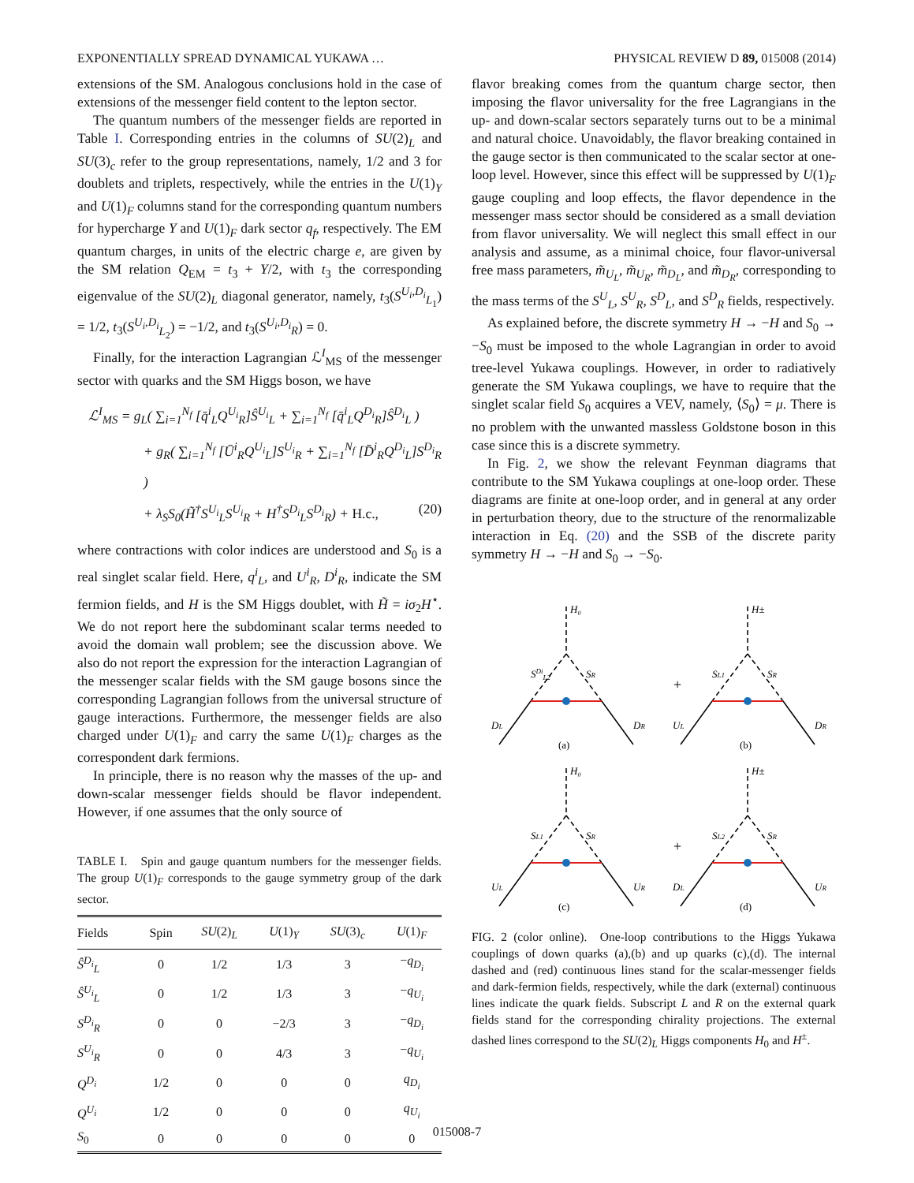EXPONENTIALLY SPREAD DYNAMICAL YUKAWA … PHYSICAL REVIEW D 89, 015008 (2014)
extensions of the SM. Analogous conclusions hold in the case of extensions of the messenger field content to the lepton sector.
The quantum numbers of the messenger fields are reported in Table I. Corresponding entries in the columns of SU(2)<sub>L</sub> and SU(3)<sub>c</sub> refer to the group representations, namely, 1/2 and 3 for doublets and triplets, respectively, while the entries in the U(1)<sub>Y</sub> and U(1)<sub>F</sub> columns stand for the corresponding quantum numbers for hypercharge Y and U(1)<sub>F</sub> dark sector q<sub>f</sub>, respectively. The EM quantum charges, in units of the electric charge e, are given by the SM relation Q<sub>EM</sub> = t<sub>3</sub> + Y/2, with t<sub>3</sub> the corresponding eigenvalue of the SU(2)<sub>L</sub> diagonal generator, namely, t<sub>3</sub>(S<sup>U<sub>i</sub>,D<sub>i</sub></sup><sub>L<sub>1</sub></sub>) = 1/2, t<sub>3</sub>(S<sup>U<sub>i</sub>,D<sub>i</sub></sup><sub>L<sub>2</sub></sub>) = −1/2, and t<sub>3</sub>(S<sup>U<sub>i</sub>,D<sub>i</sub></sup><sub>R</sub>) = 0.
Finally, for the interaction Lagrangian ℒ<sup>I</sup><sub>MS</sub> of the messenger sector with quarks and the SM Higgs boson, we have
ℒ<sup>I</sup><sub>MS</sub> = g<sub>L</sub>( ∑<sub>i=1</sub><sup>N<sub>f</sub></sup> [q̄<sup>i</sup><sub>L</sub>Q<sup>U<sub>i</sub></sup><sub>R</sub>]Ŝ<sup>U<sub>i</sub></sup><sub>L</sub> + ∑<sub>i=1</sub><sup>N<sub>f</sub></sup> [q̄<sup>i</sup><sub>L</sub>Q<sup>D<sub>i</sub></sup><sub>R</sub>]Ŝ<sup>D<sub>i</sub></sup><sub>L</sub> )
+ g<sub>R</sub>( ∑<sub>i=1</sub><sup>N<sub>f</sub></sup> [Ū<sup>i</sup><sub>R</sub>Q<sup>U<sub>i</sub></sup><sub>L</sub>]S<sup>U<sub>i</sub></sup><sub>R</sub> + ∑<sub>i=1</sub><sup>N<sub>f</sub></sup> [D̄<sup>i</sup><sub>R</sub>Q<sup>D<sub>i</sub></sup><sub>L</sub>]S<sup>D<sub>i</sub></sup><sub>R</sub> )
+ λ<sub>S</sub>S<sub>0</sub>(H̃<sup>†</sup>S<sup>U<sub>i</sub></sup><sub>L</sub>S<sup>U<sub>i</sub></sup><sub>R</sub> + H<sup>†</sup>S<sup>D<sub>i</sub></sup><sub>L</sub>S<sup>D<sub>i</sub></sup><sub>R</sub>) + H.c., (20)
where contractions with color indices are understood and S<sub>0</sub> is a real singlet scalar field. Here, q<sup>i</sup><sub>L</sub>, and U<sup>i</sup><sub>R</sub>, D<sup>i</sup><sub>R</sub>, indicate the SM fermion fields, and H is the SM Higgs doublet, with H̃ = iσ<sub>2</sub>H<sup>⋆</sup>. We do not report here the subdominant scalar terms needed to avoid the domain wall problem; see the discussion above. We also do not report the expression for the interaction Lagrangian of the messenger scalar fields with the SM gauge bosons since the corresponding Lagrangian follows from the universal structure of gauge interactions. Furthermore, the messenger fields are also charged under U(1)<sub>F</sub> and carry the same U(1)<sub>F</sub> charges as the correspondent dark fermions.
In principle, there is no reason why the masses of the up- and down-scalar messenger fields should be flavor independent. However, if one assumes that the only source of
TABLE I. Spin and gauge quantum numbers for the messenger fields. The group U(1)<sub>F</sub> corresponds to the gauge symmetry group of the dark sector.
| Fields | Spin | SU (2)<sub>L</sub> | U (1)<sub>Y</sub> | SU (3)<sub>c</sub> | U (1)<sub>F</sub> |
| --- | --- | --- | --- | --- | --- |
| Ŝ<sup>D<sub>i</sub></sup><sub>L</sub> | 0 | 1/2 | 1/3 | 3 | − q<sub>D<sub>i</sub></sub> |
| Ŝ<sup>U<sub>i</sub></sup><sub>L</sub> | 0 | 1/2 | 1/3 | 3 | − q<sub>U<sub>i</sub></sub> |
| S<sup>D<sub>i</sub></sup><sub>R</sub> | 0 | 0 | −2/3 | 3 | − q<sub>D<sub>i</sub></sub> |
| S<sup>U<sub>i</sub></sup><sub>R</sub> | 0 | 0 | 4/3 | 3 | − q<sub>U<sub>i</sub></sub> |
| Q<sup>D<sub>i</sub></sup> | 1/2 | 0 | 0 | 0 | q<sub>D<sub>i</sub></sub> |
| Q<sup>U<sub>i</sub></sup> | 1/2 | 0 | 0 | 0 | q<sub>U<sub>i</sub></sub> |
| S<sub>0</sub> | 0 | 0 | 0 | 0 | 0 |
flavor breaking comes from the quantum charge sector, then imposing the flavor universality for the free Lagrangians in the up- and down-scalar sectors separately turns out to be a minimal and natural choice. Unavoidably, the flavor breaking contained in the gauge sector is then communicated to the scalar sector at one-loop level. However, since this effect will be suppressed by U(1)<sub>F</sub> gauge coupling and loop effects, the flavor dependence in the messenger mass sector should be considered as a small deviation from flavor universality. We will neglect this small effect in our analysis and assume, as a minimal choice, four flavor-universal free mass parameters, m̃<sub>U<sub>L</sub></sub>, m̃<sub>U<sub>R</sub></sub>, m̃<sub>D<sub>L</sub></sub>, and m̃<sub>D<sub>R</sub></sub>, corresponding to the mass terms of the S<sup>U</sup><sub>L</sub>, S<sup>U</sup><sub>R</sub>, S<sup>D</sup><sub>L</sub>, and S<sup>D</sup><sub>R</sub> fields, respectively.
As explained before, the discrete symmetry H → −H and S<sub>0</sub> → −S<sub>0</sub> must be imposed to the whole Lagrangian in order to avoid tree-level Yukawa couplings. However, in order to radiatively generate the SM Yukawa couplings, we have to require that the singlet scalar field S<sub>0</sub> acquires a VEV, namely, ⟨S<sub>0</sub>⟩ = μ. There is no problem with the unwanted massless Goldstone boson in this case since this is a discrete symmetry.
In Fig. 2, we show the relevant Feynman diagrams that contribute to the SM Yukawa couplings at one-loop order. These diagrams are finite at one-loop order, and in general at any order in perturbation theory, due to the structure of the renormalizable interaction in Eq. (20) and the SSB of the discrete parity symmetry H → −H and S<sub>0</sub> → −S<sub>0</sub>.
H₀
H±
H₀
H±
SDiL2
SR
SL1
SR
SL1
SR
SL2
SR
+
+
DL
DR
UL
DR
UL
UR
DL
UR
(a)
(b)
(c)
(d)
FIG. 2 (color online). One-loop contributions to the Higgs Yukawa couplings of down quarks (a),(b) and up quarks (c),(d). The internal dashed and (red) continuous lines stand for the scalar-messenger fields and dark-fermion fields, respectively, while the dark (external) continuous lines indicate the quark fields. Subscript L and R on the external quark fields stand for the corresponding chirality projections. The external dashed lines correspond to the SU(2)<sub>L</sub> Higgs components H<sub>0</sub> and H<sup>±</sup>.
015008-7